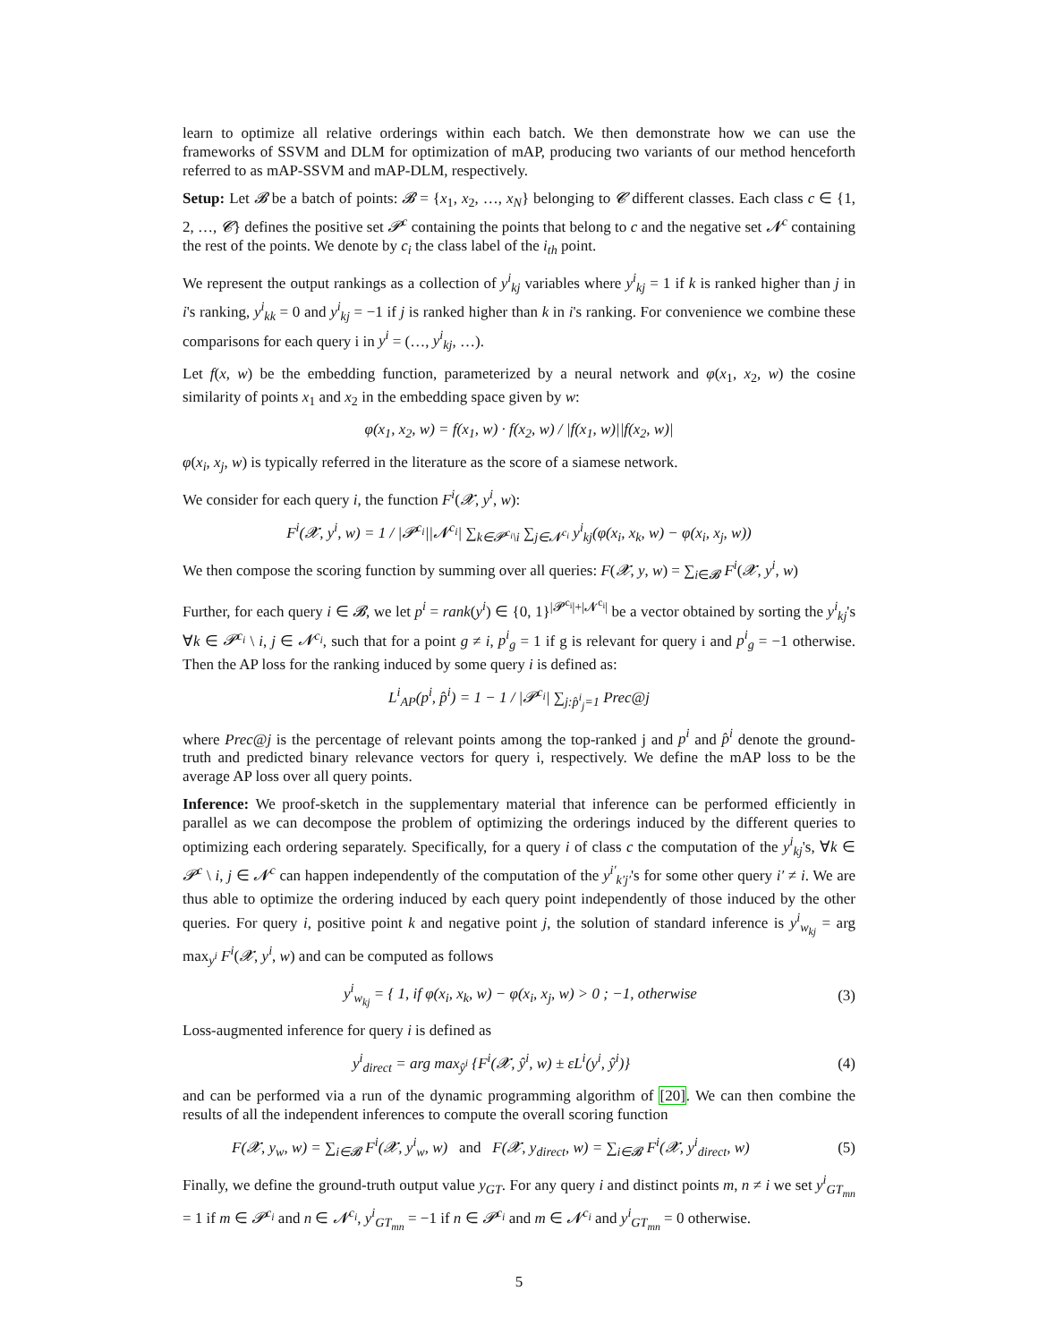learn to optimize all relative orderings within each batch. We then demonstrate how we can use the frameworks of SSVM and DLM for optimization of mAP, producing two variants of our method henceforth referred to as mAP-SSVM and mAP-DLM, respectively.
Setup: Let 𝓑 be a batch of points: 𝓑 = {x<sub>1</sub>, x<sub>2</sub>, …, x<sub>N</sub>} belonging to 𝓒 different classes. Each class c ∈ {1, 2, …, 𝓒} defines the positive set 𝓟<sup>c</sup> containing the points that belong to c and the negative set 𝓝<sup>c</sup> containing the rest of the points. We denote by c<sub>i</sub> the class label of the i<sub>th</sub> point.
We represent the output rankings as a collection of y<sup>i</sup><sub>kj</sub> variables where y<sup>i</sup><sub>kj</sub> = 1 if k is ranked higher than j in i's ranking, y<sup>i</sup><sub>kk</sub> = 0 and y<sup>i</sup><sub>kj</sub> = −1 if j is ranked higher than k in i's ranking. For convenience we combine these comparisons for each query i in y<sup>i</sup> = (…, y<sup>i</sup><sub>kj</sub>, …).
Let f(x, w) be the embedding function, parameterized by a neural network and φ(x<sub>1</sub>, x<sub>2</sub>, w) the cosine similarity of points x<sub>1</sub> and x<sub>2</sub> in the embedding space given by w:
φ(x<sub>1</sub>, x<sub>2</sub>, w) = f(x<sub>1</sub>, w) · f(x<sub>2</sub>, w) / |f(x<sub>1</sub>, w)||f(x<sub>2</sub>, w)|
φ(x<sub>i</sub>, x<sub>j</sub>, w) is typically referred in the literature as the score of a siamese network.
We consider for each query i, the function F<sup>i</sup>(𝓧, y<sup>i</sup>, w):
F<sup>i</sup>(𝓧, y<sup>i</sup>, w) = 1 / |𝓟<sup>c<sub>i</sub></sup>||𝓝<sup>c<sub>i</sub></sup>| ∑<sub>k∈𝓟<sup>c<sub>i</sub></sup>\i</sub> ∑<sub>j∈𝓝<sup>c<sub>i</sub></sup></sub> y<sup>i</sup><sub>kj</sub>(φ(x<sub>i</sub>, x<sub>k</sub>, w) − φ(x<sub>i</sub>, x<sub>j</sub>, w))
We then compose the scoring function by summing over all queries: F(𝓧, y, w) = ∑<sub>i∈𝓑</sub> F<sup>i</sup>(𝓧, y<sup>i</sup>, w)
Further, for each query i ∈ 𝓑, we let p<sup>i</sup> = rank(y<sup>i</sup>) ∈ {0, 1}<sup>|𝓟<sup>c<sub>i</sub></sup>|+|𝓝<sup>c<sub>i</sub></sup>|</sup> be a vector obtained by sorting the y<sup>i</sup><sub>kj</sub>'s ∀k ∈ 𝓟<sup>c<sub>i</sub></sup> \ i, j ∈ 𝓝<sup>c<sub>i</sub></sup>, such that for a point g ≠ i, p<sup>i</sup><sub>g</sub> = 1 if g is relevant for query i and p<sup>i</sup><sub>g</sub> = −1 otherwise. Then the AP loss for the ranking induced by some query i is defined as:
L<sup>i</sup><sub>AP</sub>(p<sup>i</sup>, p̂<sup>i</sup>) = 1 − 1 / |𝓟<sup>c<sub>i</sub></sup>| ∑<sub>j:p̂<sup>i</sup><sub>j</sub>=1</sub> Prec@j
where Prec@j is the percentage of relevant points among the top-ranked j and p<sup>i</sup> and p̂<sup>i</sup> denote the ground-truth and predicted binary relevance vectors for query i, respectively. We define the mAP loss to be the average AP loss over all query points.
Inference: We proof-sketch in the supplementary material that inference can be performed efficiently in parallel as we can decompose the problem of optimizing the orderings induced by the different queries to optimizing each ordering separately. Specifically, for a query i of class c the computation of the y<sup>i</sup><sub>kj</sub>'s, ∀k ∈ 𝓟<sup>c</sup> \ i, j ∈ 𝓝<sup>c</sup> can happen independently of the computation of the y<sup>i′</sup><sub>k′j′</sub>'s for some other query i′ ≠ i. We are thus able to optimize the ordering induced by each query point independently of those induced by the other queries. For query i, positive point k and negative point j, the solution of standard inference is y<sup>i</sup><sub>w<sub>kj</sub></sub> = arg max<sub>y<sup>i</sup></sub> F<sup>i</sup>(𝓧, y<sup>i</sup>, w) and can be computed as follows
y<sup>i</sup><sub>w<sub>kj</sub></sub> = { 1, if φ(x<sub>i</sub>, x<sub>k</sub>, w) − φ(x<sub>i</sub>, x<sub>j</sub>, w) > 0 ; −1, otherwise (3)
Loss-augmented inference for query i is defined as
y<sup>i</sup><sub>direct</sub> = arg max<sub>ŷ<sup>i</sup></sub> {F<sup>i</sup>(𝓧, ŷ<sup>i</sup>, w) ± εL<sup>i</sup>(y<sup>i</sup>, ŷ<sup>i</sup>)} (4)
and can be performed via a run of the dynamic programming algorithm of [20]. We can then combine the results of all the independent inferences to compute the overall scoring function
F(𝓧, y<sub>w</sub>, w) = ∑<sub>i∈𝓑</sub> F<sup>i</sup>(𝓧, y<sup>i</sup><sub>w</sub>, w) and F(𝓧, y<sub>direct</sub>, w) = ∑<sub>i∈𝓑</sub> F<sup>i</sup>(𝓧, y<sup>i</sup><sub>direct</sub>, w) (5)
Finally, we define the ground-truth output value y<sub>GT</sub>. For any query i and distinct points m, n ≠ i we set y<sup>i</sup><sub>GT<sub>mn</sub></sub> = 1 if m ∈ 𝓟<sup>c<sub>i</sub></sup> and n ∈ 𝓝<sup>c<sub>i</sub></sup>, y<sup>i</sup><sub>GT<sub>mn</sub></sub> = −1 if n ∈ 𝓟<sup>c<sub>i</sub></sup> and m ∈ 𝓝<sup>c<sub>i</sub></sup> and y<sup>i</sup><sub>GT<sub>mn</sub></sub> = 0 otherwise.
5